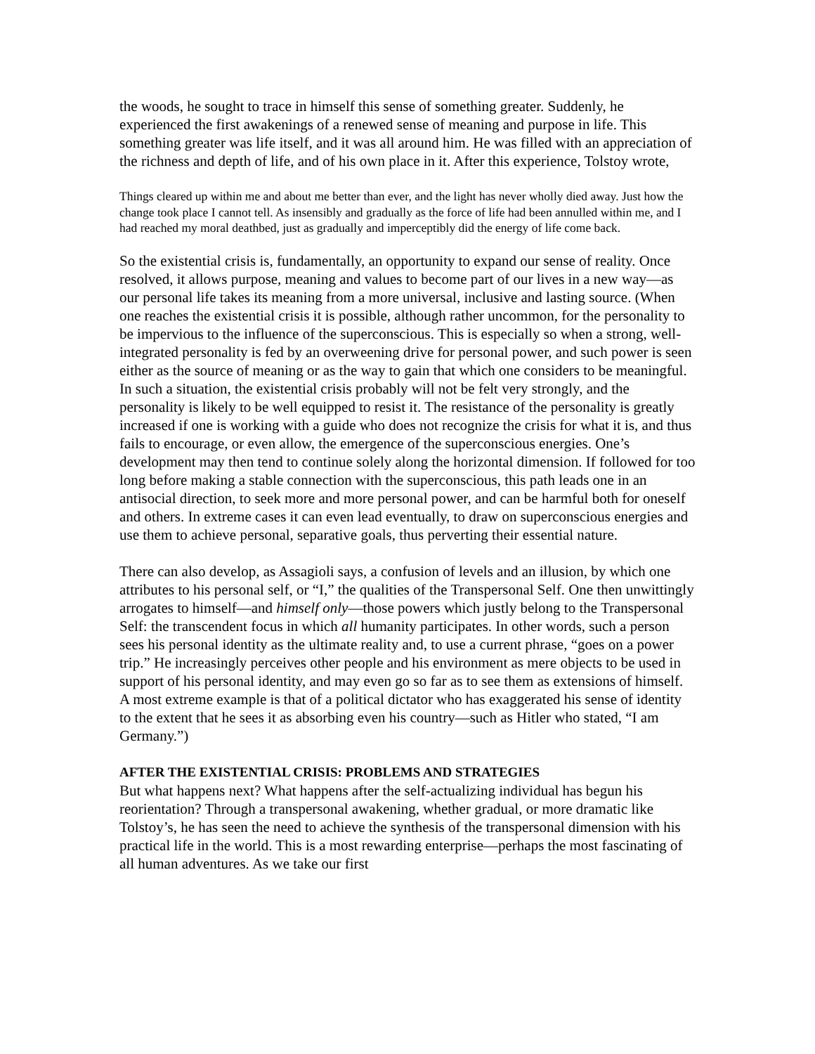the woods, he sought to trace in himself this sense of something greater. Suddenly, he experienced the first awakenings of a renewed sense of meaning and purpose in life. This something greater was life itself, and it was all around him. He was filled with an appreciation of the richness and depth of life, and of his own place in it. After this experience, Tolstoy wrote,
Things cleared up within me and about me better than ever, and the light has never wholly died away. Just how the change took place I cannot tell. As insensibly and gradually as the force of life had been annulled within me, and I had reached my moral deathbed, just as gradually and imperceptibly did the energy of life come back.
So the existential crisis is, fundamentally, an opportunity to expand our sense of reality. Once resolved, it allows purpose, meaning and values to become part of our lives in a new way—as our personal life takes its meaning from a more universal, inclusive and lasting source. (When one reaches the existential crisis it is possible, although rather uncommon, for the personality to be impervious to the influence of the superconscious. This is especially so when a strong, well-integrated personality is fed by an overweening drive for personal power, and such power is seen either as the source of meaning or as the way to gain that which one considers to be meaningful. In such a situation, the existential crisis probably will not be felt very strongly, and the personality is likely to be well equipped to resist it. The resistance of the personality is greatly increased if one is working with a guide who does not recognize the crisis for what it is, and thus fails to encourage, or even allow, the emergence of the superconscious energies. One’s development may then tend to continue solely along the horizontal dimension. If followed for too long before making a stable connection with the superconscious, this path leads one in an antisocial direction, to seek more and more personal power, and can be harmful both for oneself and others. In extreme cases it can even lead eventually, to draw on superconscious energies and use them to achieve personal, separative goals, thus perverting their essential nature.
There can also develop, as Assagioli says, a confusion of levels and an illusion, by which one attributes to his personal self, or “I,” the qualities of the Transpersonal Self. One then unwittingly arrogates to himself—and himself only—those powers which justly belong to the Transpersonal Self: the transcendent focus in which all humanity participates. In other words, such a person sees his personal identity as the ultimate reality and, to use a current phrase, “goes on a power trip.” He increasingly perceives other people and his environment as mere objects to be used in support of his personal identity, and may even go so far as to see them as extensions of himself. A most extreme example is that of a political dictator who has exaggerated his sense of identity to the extent that he sees it as absorbing even his country—such as Hitler who stated, “I am Germany.”)
AFTER THE EXISTENTIAL CRISIS: PROBLEMS AND STRATEGIES
But what happens next? What happens after the self-actualizing individual has begun his reorientation? Through a transpersonal awakening, whether gradual, or more dramatic like Tolstoy’s, he has seen the need to achieve the synthesis of the transpersonal dimension with his practical life in the world. This is a most rewarding enterprise—perhaps the most fascinating of all human adventures. As we take our first